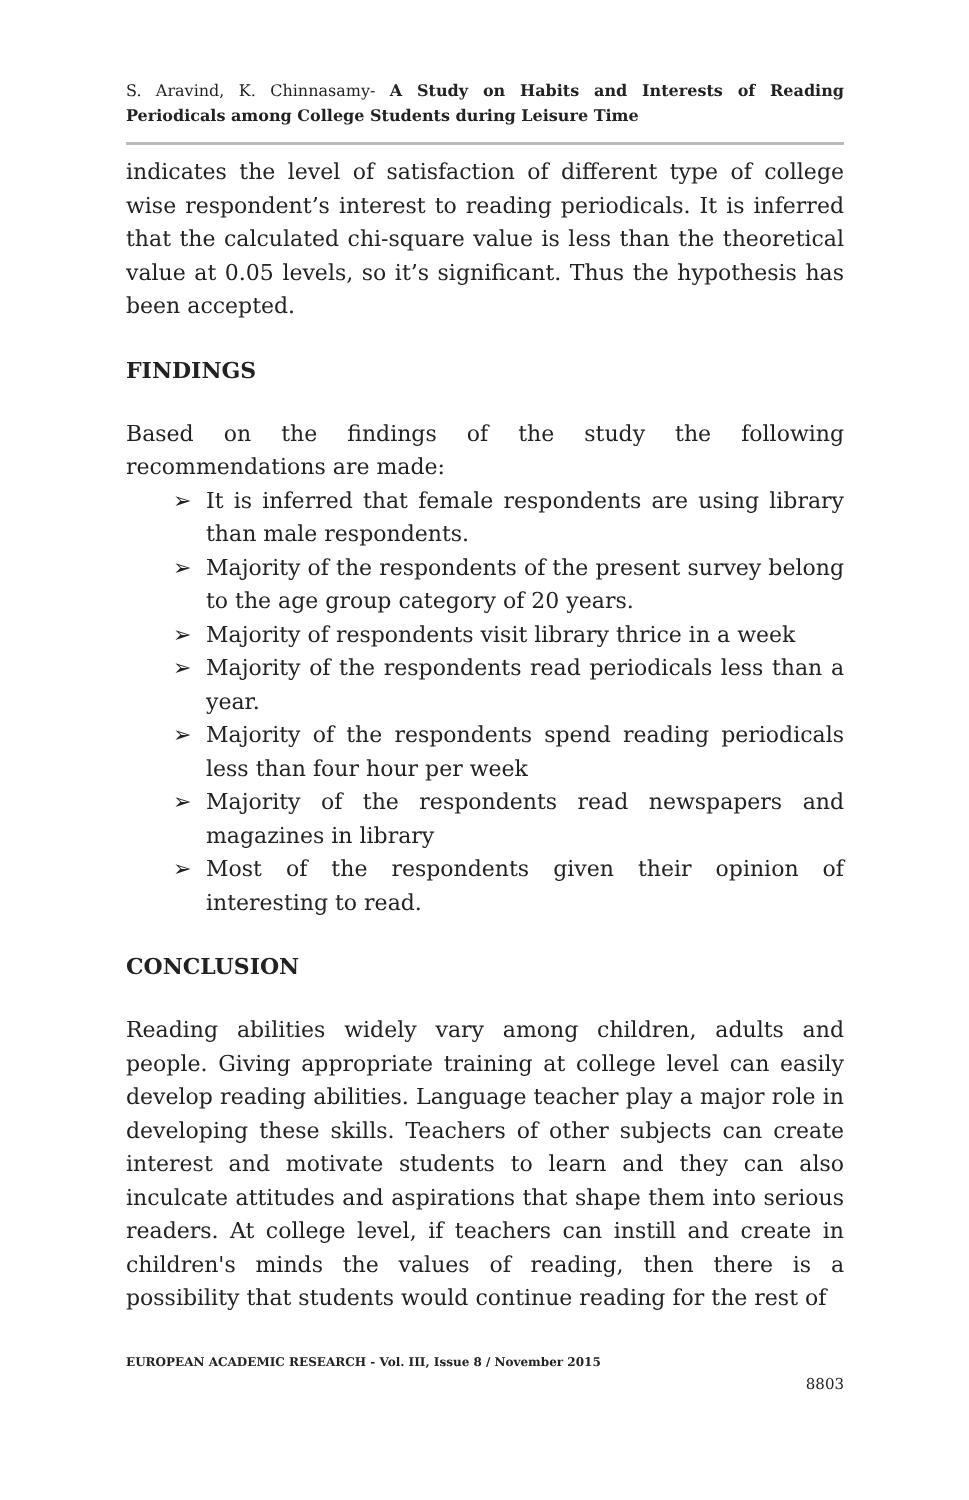S. Aravind, K. Chinnasamy- A Study on Habits and Interests of Reading Periodicals among College Students during Leisure Time
indicates the level of satisfaction of different type of college wise respondent’s interest to reading periodicals. It is inferred that the calculated chi-square value is less than the theoretical value at 0.05 levels, so it’s significant. Thus the hypothesis has been accepted.
FINDINGS
Based on the findings of the study the following recommendations are made:
➢ It is inferred that female respondents are using library than male respondents.
➢ Majority of the respondents of the present survey belong to the age group category of 20 years.
➢ Majority of respondents visit library thrice in a week
➢ Majority of the respondents read periodicals less than a year.
➢ Majority of the respondents spend reading periodicals less than four hour per week
➢ Majority of the respondents read newspapers and magazines in library
➢ Most of the respondents given their opinion of interesting to read.
CONCLUSION
Reading abilities widely vary among children, adults and people. Giving appropriate training at college level can easily develop reading abilities. Language teacher play a major role in developing these skills. Teachers of other subjects can create interest and motivate students to learn and they can also inculcate attitudes and aspirations that shape them into serious readers. At college level, if teachers can instill and create in children's minds the values of reading, then there is a possibility that students would continue reading for the rest of
EUROPEAN ACADEMIC RESEARCH - Vol. III, Issue 8 / November 2015
8803